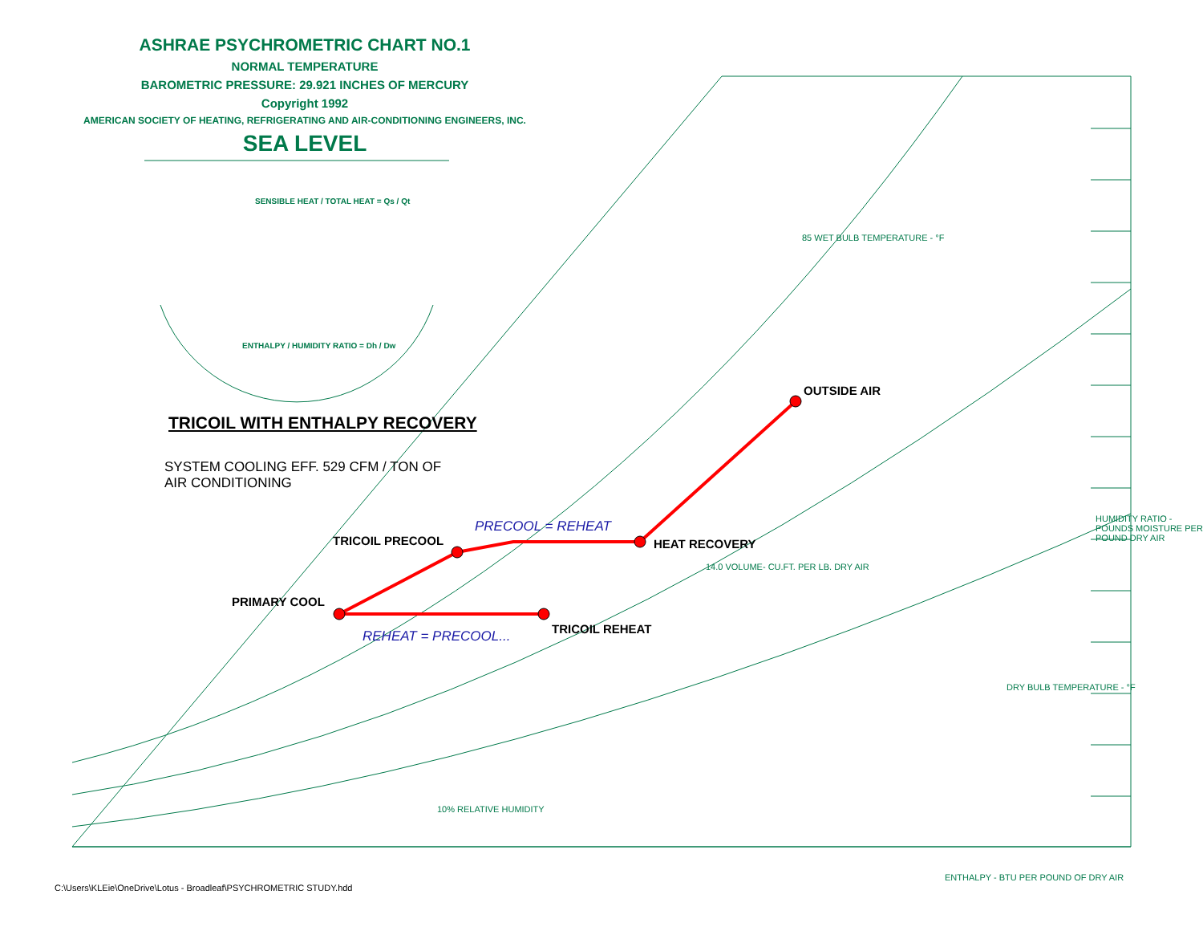ASHRAE PSYCHROMETRIC CHART NO.1
NORMAL TEMPERATURE
BAROMETRIC PRESSURE: 29.921 INCHES OF MERCURY
Copyright 1992
AMERICAN SOCIETY OF HEATING, REFRIGERATING AND AIR-CONDITIONING ENGINEERS, INC.
SEA LEVEL
SENSIBLE HEAT / TOTAL HEAT = Qs / Qt
ENTHALPY / HUMIDITY RATIO = Dh / Dw
TRICOIL WITH ENTHALPY RECOVERY
SYSTEM COOLING EFF. 529 CFM / TON OF
AIR CONDITIONING
OUTSIDE AIR
PRECOOL = REHEAT
TRICOIL PRECOOL HEAT RECOVERY
PRIMARY COOL
TRICOIL REHEAT
REHEAT = PRECOOL...
10% RELATIVE HUMIDITY
85 WET BULB TEMPERATURE - °F
HUMIDITY RATIO - POUNDS MOISTURE PER POUND DRY AIR
14.0 VOLUME- CU.FT. PER LB. DRY AIR
DRY BULB TEMPERATURE - °F
ENTHALPY - BTU PER POUND OF DRY AIR
C:\Users\KLEie\OneDrive\Lotus - Broadleaf\PSYCHROMETRIC STUDY.hdd